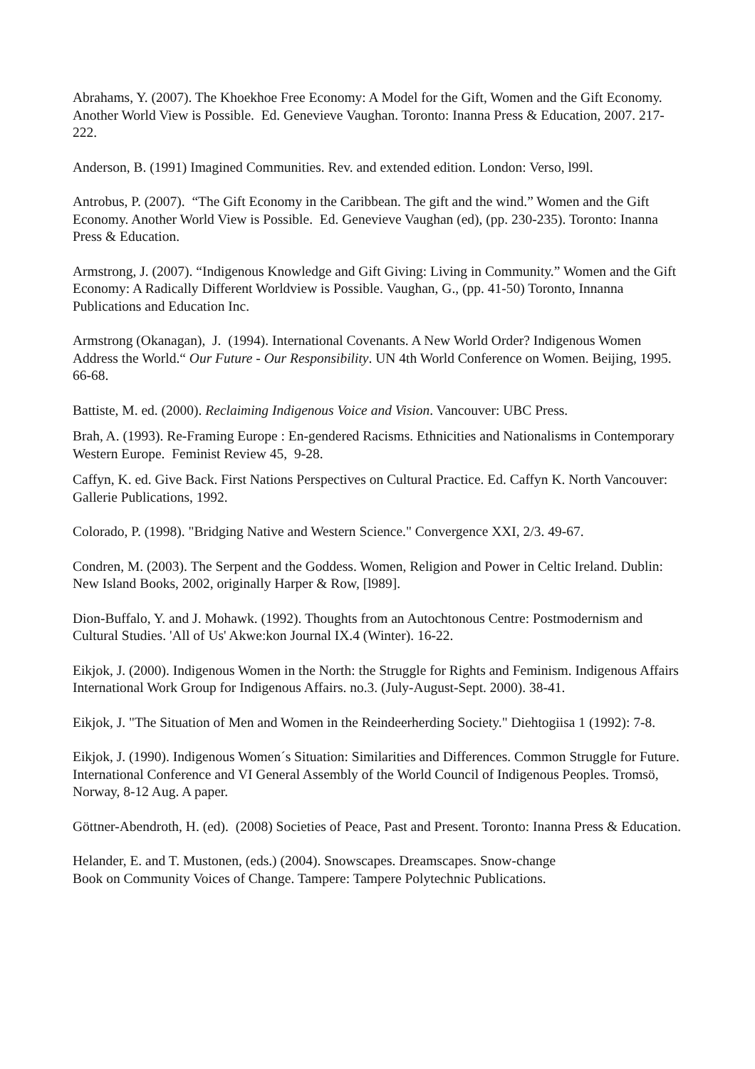Abrahams, Y. (2007). The Khoekhoe Free Economy: A Model for the Gift, Women and the Gift Economy. Another World View is Possible. Ed. Genevieve Vaughan. Toronto: Inanna Press & Education, 2007. 217-222.
Anderson, B. (1991) Imagined Communities. Rev. and extended edition. London: Verso, l99l.
Antrobus, P. (2007). “The Gift Economy in the Caribbean. The gift and the wind.” Women and the Gift Economy. Another World View is Possible. Ed. Genevieve Vaughan (ed), (pp. 230-235). Toronto: Inanna Press & Education.
Armstrong, J. (2007). “Indigenous Knowledge and Gift Giving: Living in Community.” Women and the Gift Economy: A Radically Different Worldview is Possible. Vaughan, G., (pp. 41-50) Toronto, Innanna Publications and Education Inc.
Armstrong (Okanagan), J. (1994). International Covenants. A New World Order? Indigenous Women Address the World.“ Our Future - Our Responsibility. UN 4th World Conference on Women. Beijing, 1995. 66-68.
Battiste, M. ed. (2000). Reclaiming Indigenous Voice and Vision. Vancouver: UBC Press.
Brah, A. (1993). Re-Framing Europe : En-gendered Racisms. Ethnicities and Nationalisms in Contemporary Western Europe. Feminist Review 45, 9-28.
Caffyn, K. ed. Give Back. First Nations Perspectives on Cultural Practice. Ed. Caffyn K. North Vancouver: Gallerie Publications, 1992.
Colorado, P. (1998). "Bridging Native and Western Science." Convergence XXI, 2/3. 49-67.
Condren, M. (2003). The Serpent and the Goddess. Women, Religion and Power in Celtic Ireland. Dublin: New Island Books, 2002, originally Harper & Row, [l989].
Dion-Buffalo, Y. and J. Mohawk. (1992). Thoughts from an Autochtonous Centre: Postmodernism and Cultural Studies. 'All of Us' Akwe:kon Journal IX.4 (Winter). 16-22.
Eikjok, J. (2000). Indigenous Women in the North: the Struggle for Rights and Feminism. Indigenous Affairs International Work Group for Indigenous Affairs. no.3. (July-August-Sept. 2000). 38-41.
Eikjok, J. "The Situation of Men and Women in the Reindeerherding Society." Diehtogiisa 1 (1992): 7-8.
Eikjok, J. (1990). Indigenous Women´s Situation: Similarities and Differences. Common Struggle for Future. International Conference and VI General Assembly of the World Council of Indigenous Peoples. Tromsö, Norway, 8-12 Aug. A paper.
Göttner-Abendroth, H. (ed). (2008) Societies of Peace, Past and Present. Toronto: Inanna Press & Education.
Helander, E. and T. Mustonen, (eds.) (2004). Snowscapes. Dreamscapes. Snow-change Book on Community Voices of Change. Tampere: Tampere Polytechnic Publications.